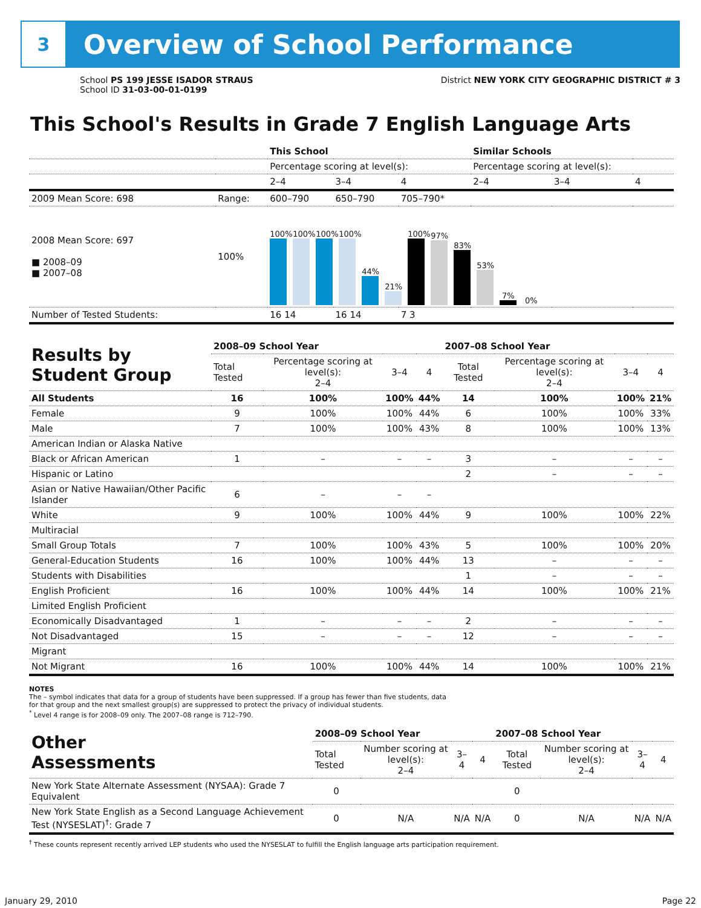3
Overview of School Performance
School PS 199 JESSE ISADOR STRAUS
School ID 31-03-00-01-0199
District NEW YORK CITY GEOGRAPHIC DISTRICT # 3
This School's Results in Grade 7 English Language Arts
| | | This School | | | Similar Schools | | |
| --- | --- | --- | --- | --- | --- | --- | --- |
| | | Percentage scoring at level(s): | | | Percentage scoring at level(s): | | |
| | | 2–4 | 3–4 | 4 | 2–4 | 3–4 | 4 |
| 2009 Mean Score: 698 | Range: | 600–790 | 650–790 | 705–790* | | | |
| 2008 Mean Score: 697 ■ 2008–09 ■ 2007–08 | 100% | 100% 100% 100% 100% 44% 21% 100% 97% 83% 53% 7% 0% | | | | | |
| Number of Tested Students: | | 16 14 | 16 14 | 7 3 | | | |
| Results by Student Group | 2008–09 School Year | | | | 2007–08 School Year | | | |
| --- | --- | --- | --- | --- | --- | --- | --- | --- |
| | Total Tested | Percentage scoring at level(s): 2–4 | 3–4 | 4 | Total Tested | Percentage scoring at level(s): 2–4 | 3–4 | 4 |
| All Students | 16 | 100% | 100% | 44% | 14 | 100% | 100% | 21% |
| Female | 9 | 100% | 100% | 44% | 6 | 100% | 100% | 33% |
| Male | 7 | 100% | 100% | 43% | 8 | 100% | 100% | 13% |
| American Indian or Alaska Native | | | | | | | | |
| Black or African American | 1 | – | – | – | 3 | – | – | – |
| Hispanic or Latino | | | | | 2 | – | – | – |
| Asian or Native Hawaiian/Other Pacific Islander | 6 | – | – | – | | | | |
| White | 9 | 100% | 100% | 44% | 9 | 100% | 100% | 22% |
| Multiracial | | | | | | | | |
| Small Group Totals | 7 | 100% | 100% | 43% | 5 | 100% | 100% | 20% |
| General-Education Students | 16 | 100% | 100% | 44% | 13 | – | – | – |
| Students with Disabilities | | | | | 1 | – | – | – |
| English Proficient | 16 | 100% | 100% | 44% | 14 | 100% | 100% | 21% |
| Limited English Proficient | | | | | | | | |
| Economically Disadvantaged | 1 | – | – | – | 2 | – | – | – |
| Not Disadvantaged | 15 | – | – | – | 12 | – | – | – |
| Migrant | | | | | | | | |
| Not Migrant | 16 | 100% | 100% | 44% | 14 | 100% | 100% | 21% |
NOTES
The – symbol indicates that data for a group of students have been suppressed. If a group has fewer than five students, data for that group and the next smallest group(s) are suppressed to protect the privacy of individual students.
<sup>*</sup> Level 4 range is for 2008–09 only. The 2007–08 range is 712–790.
| Other Assessments | 2008–09 School Year | | | | 2007–08 School Year | | | |
| --- | --- | --- | --- | --- | --- | --- | --- | --- |
| | Total Tested | Number scoring at level(s): 2–4 | 3–4 | 4 | Total Tested | Number scoring at level(s): 2–4 | 3–4 | 4 |
| New York State Alternate Assessment (NYSAA): Grade 7 Equivalent | 0 | | | | 0 | | | |
| New York State English as a Second Language Achievement Test (NYSESLAT)<sup>†</sup>: Grade 7 | 0 | N/A | N/A | N/A | 0 | N/A | N/A | N/A |
<sup>†</sup> These counts represent recently arrived LEP students who used the NYSESLAT to fulfill the English language arts participation requirement.
January 29, 2010 Page 22